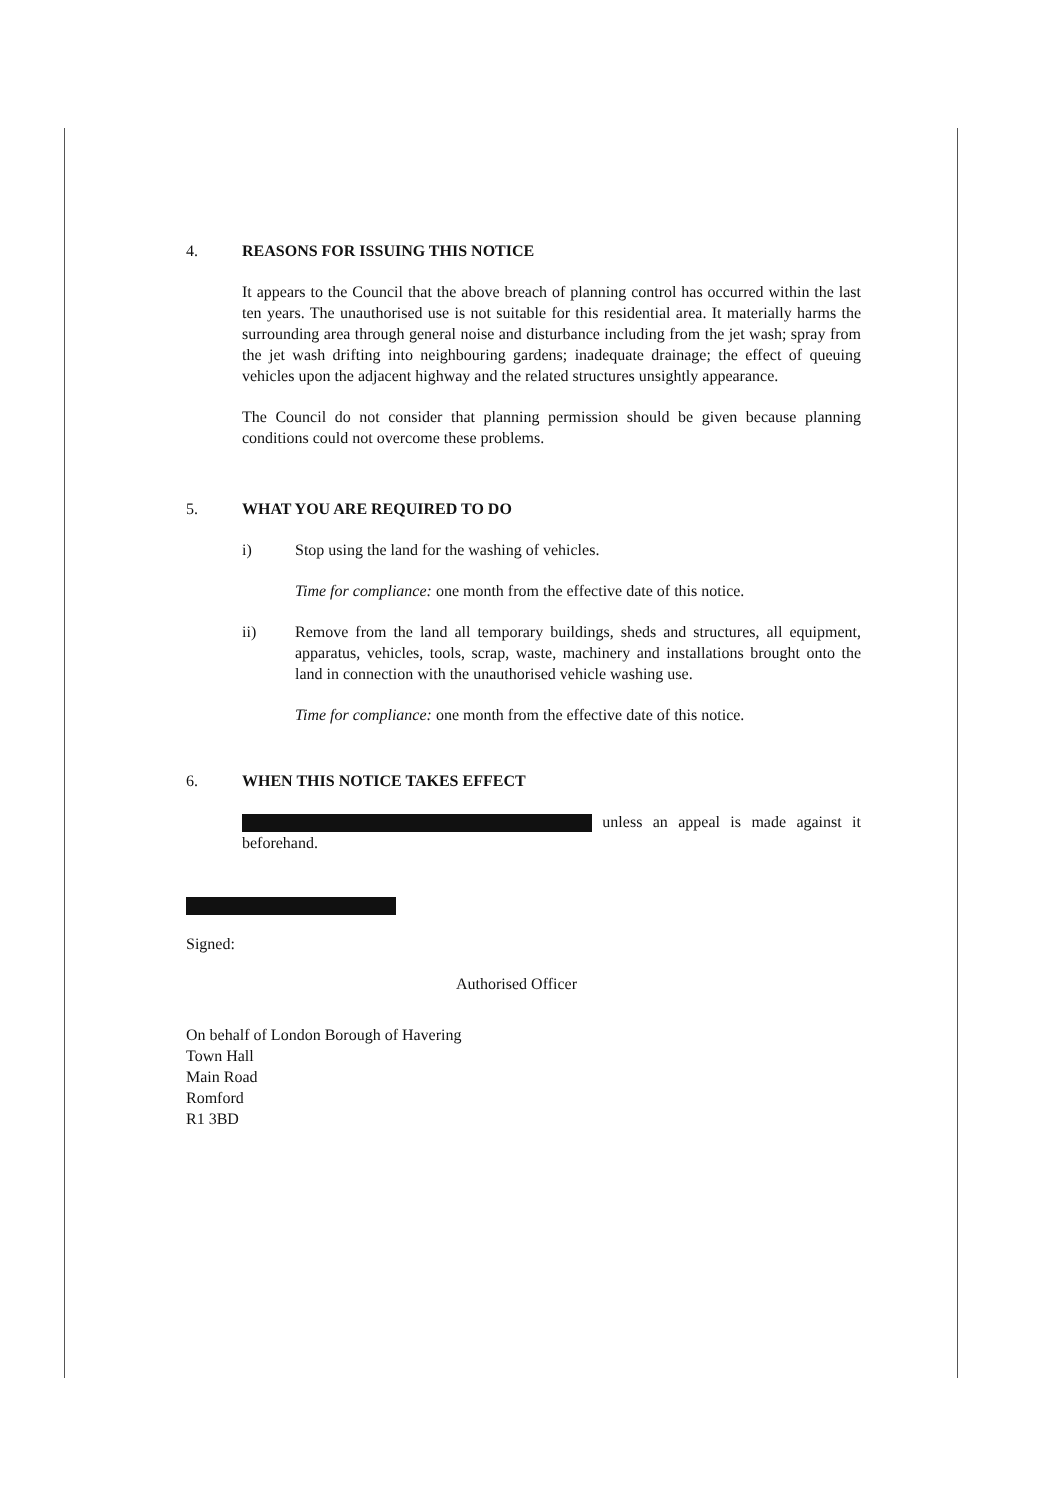4. REASONS FOR ISSUING THIS NOTICE
It appears to the Council that the above breach of planning control has occurred within the last ten years. The unauthorised use is not suitable for this residential area. It materially harms the surrounding area through general noise and disturbance including from the jet wash; spray from the jet wash drifting into neighbouring gardens; inadequate drainage; the effect of queuing vehicles upon the adjacent highway and the related structures unsightly appearance.
The Council do not consider that planning permission should be given because planning conditions could not overcome these problems.
5. WHAT YOU ARE REQUIRED TO DO
i) Stop using the land for the washing of vehicles.
Time for compliance: one month from the effective date of this notice.
ii) Remove from the land all temporary buildings, sheds and structures, all equipment, apparatus, vehicles, tools, scrap, waste, machinery and installations brought onto the land in connection with the unauthorised vehicle washing use.
Time for compliance: one month from the effective date of this notice.
6. WHEN THIS NOTICE TAKES EFFECT
unless an appeal is made against it beforehand.
Signed:
Authorised Officer
On behalf of London Borough of Havering
Town Hall
Main Road
Romford
R1 3BD